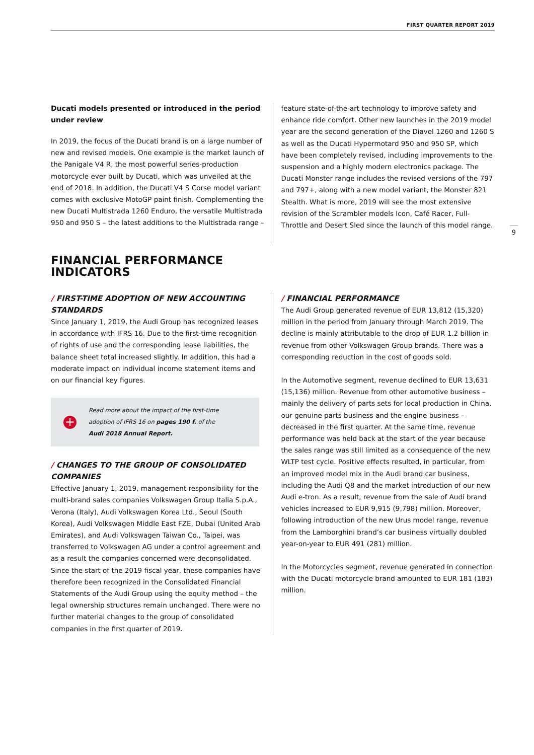FIRST QUARTER REPORT 2019
Ducati models presented or introduced in the period under review
In 2019, the focus of the Ducati brand is on a large number of new and revised models. One example is the market launch of the Panigale V4 R, the most powerful series-production motorcycle ever built by Ducati, which was unveiled at the end of 2018. In addition, the Ducati V4 S Corse model variant comes with exclusive MotoGP paint finish. Complementing the new Ducati Multistrada 1260 Enduro, the versatile Multistrada 950 and 950 S – the latest additions to the Multistrada range –
feature state-of-the-art technology to improve safety and enhance ride comfort. Other new launches in the 2019 model year are the second generation of the Diavel 1260 and 1260 S as well as the Ducati Hypermotard 950 and 950 SP, which have been completely revised, including improvements to the suspension and a highly modern electronics package. The Ducati Monster range includes the revised versions of the 797 and 797+, along with a new model variant, the Monster 821 Stealth. What is more, 2019 will see the most extensive revision of the Scrambler models Icon, Café Racer, Full-Throttle and Desert Sled since the launch of this model range.
9
FINANCIAL PERFORMANCE
INDICATORS
/ FIRST-TIME ADOPTION OF NEW ACCOUNTING STANDARDS
Since January 1, 2019, the Audi Group has recognized leases in accordance with IFRS 16. Due to the first-time recognition of rights of use and the corresponding lease liabilities, the balance sheet total increased slightly. In addition, this had a moderate impact on individual income statement items and on our financial key figures.
+
Read more about the impact of the first-time
adoption of IFRS 16 on pages 190 f. of the
Audi 2018 Annual Report.
/ CHANGES TO THE GROUP OF CONSOLIDATED COMPANIES
Effective January 1, 2019, management responsibility for the multi-brand sales companies Volkswagen Group Italia S.p.A., Verona (Italy), Audi Volkswagen Korea Ltd., Seoul (South Korea), Audi Volkswagen Middle East FZE, Dubai (United Arab Emirates), and Audi Volkswagen Taiwan Co., Taipei, was transferred to Volkswagen AG under a control agreement and as a result the companies concerned were deconsolidated. Since the start of the 2019 fiscal year, these companies have therefore been recognized in the Consolidated Financial Statements of the Audi Group using the equity method – the legal ownership structures remain unchanged. There were no further material changes to the group of consolidated companies in the first quarter of 2019.
/ FINANCIAL PERFORMANCE
The Audi Group generated revenue of EUR 13,812 (15,320) million in the period from January through March 2019. The decline is mainly attributable to the drop of EUR 1.2 billion in revenue from other Volkswagen Group brands. There was a corresponding reduction in the cost of goods sold.
In the Automotive segment, revenue declined to EUR 13,631 (15,136) million. Revenue from other automotive business – mainly the delivery of parts sets for local production in China, our genuine parts business and the engine business – decreased in the first quarter. At the same time, revenue performance was held back at the start of the year because the sales range was still limited as a consequence of the new WLTP test cycle. Positive effects resulted, in particular, from an improved model mix in the Audi brand car business, including the Audi Q8 and the market introduction of our new Audi e-tron. As a result, revenue from the sale of Audi brand vehicles increased to EUR 9,915 (9,798) million. Moreover, following introduction of the new Urus model range, revenue from the Lamborghini brand’s car business virtually doubled year-on-year to EUR 491 (281) million.
In the Motorcycles segment, revenue generated in connection with the Ducati motorcycle brand amounted to EUR 181 (183) million.